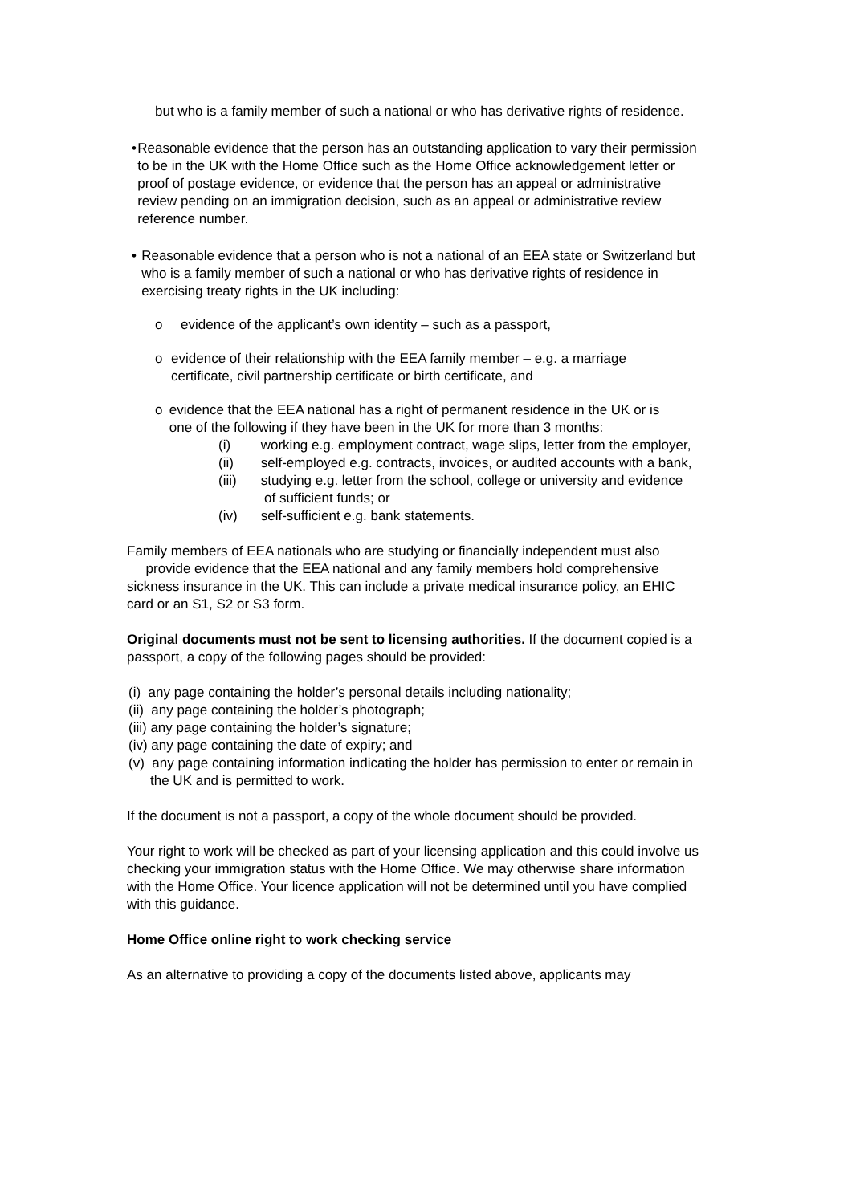but who is a family member of such a national or who has derivative rights of residence.
• Reasonable evidence that the person has an outstanding application to vary their permission to be in the UK with the Home Office such as the Home Office acknowledgement letter or proof of postage evidence, or evidence that the person has an appeal or administrative review pending on an immigration decision, such as an appeal or administrative review reference number.
• Reasonable evidence that a person who is not a national of an EEA state or Switzerland but who is a family member of such a national or who has derivative rights of residence in exercising treaty rights in the UK including:
o evidence of the applicant’s own identity – such as a passport,
o evidence of their relationship with the EEA family member – e.g. a marriage certificate, civil partnership certificate or birth certificate, and
o evidence that the EEA national has a right of permanent residence in the UK or is one of the following if they have been in the UK for more than 3 months:
(i) working e.g. employment contract, wage slips, letter from the employer,
(ii) self-employed e.g. contracts, invoices, or audited accounts with a bank,
(iii) studying e.g. letter from the school, college or university and evidence
of sufficient funds; or
(iv) self-sufficient e.g. bank statements.
Family members of EEA nationals who are studying or financially independent must also provide evidence that the EEA national and any family members hold comprehensive sickness insurance in the UK. This can include a private medical insurance policy, an EHIC card or an S1, S2 or S3 form.
Original documents must not be sent to licensing authorities. If the document copied is a passport, a copy of the following pages should be provided:
(i) any page containing the holder’s personal details including nationality;
(ii) any page containing the holder’s photograph;
(iii) any page containing the holder’s signature;
(iv) any page containing the date of expiry; and
(v) any page containing information indicating the holder has permission to enter or remain in
the UK and is permitted to work.
If the document is not a passport, a copy of the whole document should be provided.
Your right to work will be checked as part of your licensing application and this could involve us checking your immigration status with the Home Office. We may otherwise share information with the Home Office. Your licence application will not be determined until you have complied with this guidance.
Home Office online right to work checking service
As an alternative to providing a copy of the documents listed above, applicants may